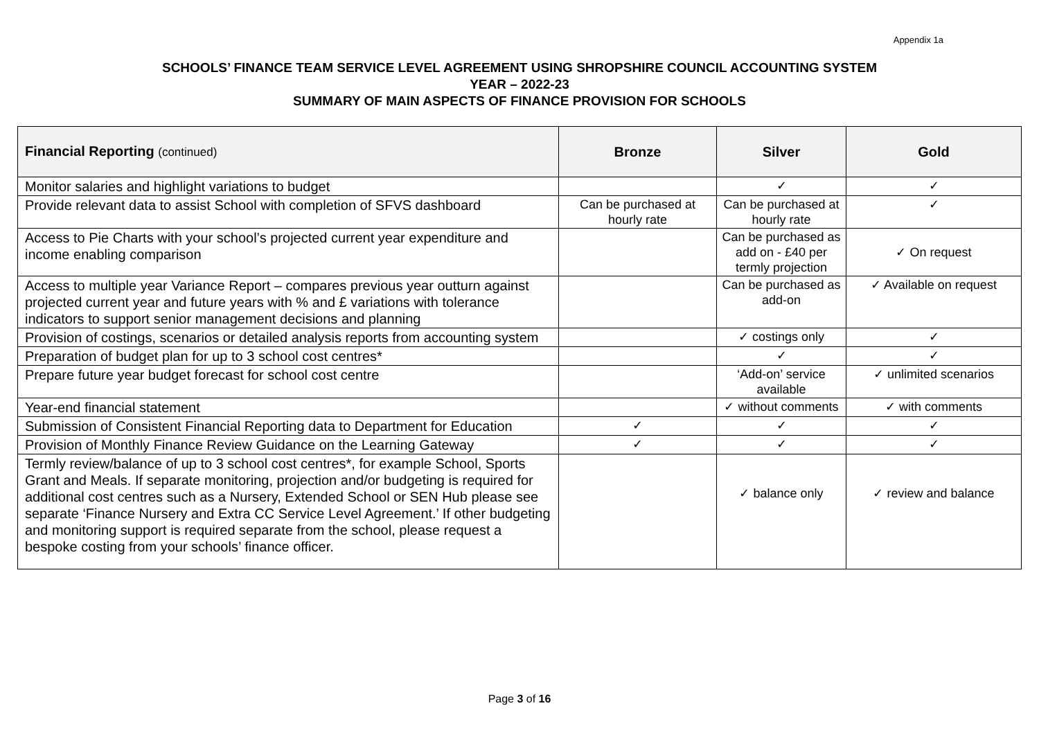Appendix 1a
SCHOOLS’ FINANCE TEAM SERVICE LEVEL AGREEMENT USING SHROPSHIRE COUNCIL ACCOUNTING SYSTEM
YEAR – 2022-23
SUMMARY OF MAIN ASPECTS OF FINANCE PROVISION FOR SCHOOLS
| Financial Reporting (continued) | Bronze | Silver | Gold |
| --- | --- | --- | --- |
| Monitor salaries and highlight variations to budget | | ✓ | ✓ |
| Provide relevant data to assist School with completion of SFVS dashboard | Can be purchased at hourly rate | Can be purchased at hourly rate | ✓ |
| Access to Pie Charts with your school’s projected current year expenditure and income enabling comparison | | Can be purchased as add on - £40 per termly projection | ✓ On request |
| Access to multiple year Variance Report – compares previous year outturn against projected current year and future years with % and £ variations with tolerance indicators to support senior management decisions and planning | | Can be purchased as add-on | ✓ Available on request |
| Provision of costings, scenarios or detailed analysis reports from accounting system | | ✓ costings only | ✓ |
| Preparation of budget plan for up to 3 school cost centres* | | ✓ | ✓ |
| Prepare future year budget forecast for school cost centre | | ‘Add-on’ service available | ✓ unlimited scenarios |
| Year-end financial statement | | ✓ without comments | ✓ with comments |
| Submission of Consistent Financial Reporting data to Department for Education | ✓ | ✓ | ✓ |
| Provision of Monthly Finance Review Guidance on the Learning Gateway | ✓ | ✓ | ✓ |
| Termly review/balance of up to 3 school cost centres*, for example School, Sports Grant and Meals. If separate monitoring, projection and/or budgeting is required for additional cost centres such as a Nursery, Extended School or SEN Hub please see separate ‘Finance Nursery and Extra CC Service Level Agreement.’ If other budgeting and monitoring support is required separate from the school, please request a bespoke costing from your schools’ finance officer. | | ✓ balance only | ✓ review and balance |
Page 3 of 16